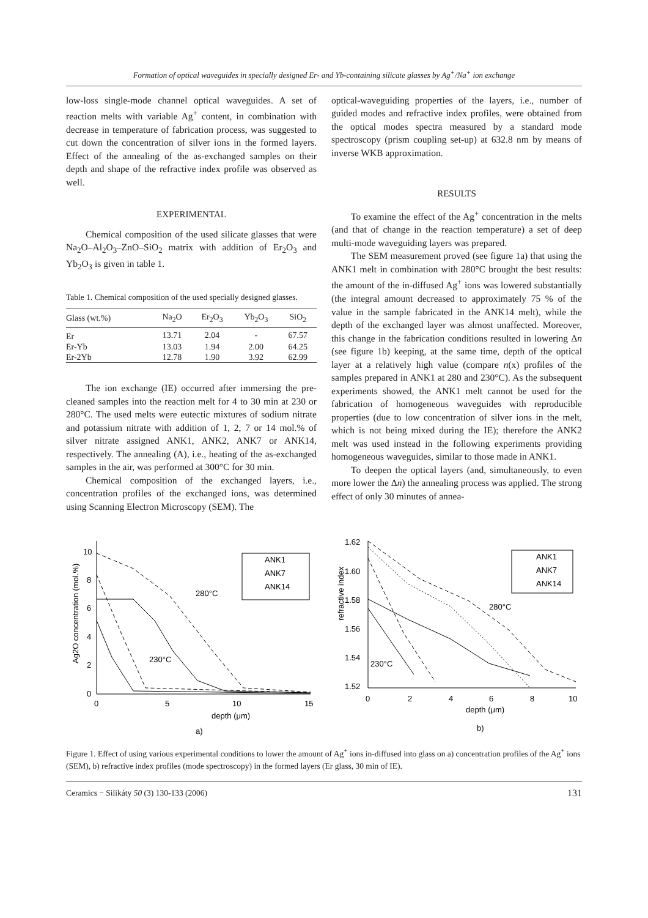Formation of optical waveguides in specially designed Er- and Yb-containing silicate glasses by Ag<sup>+</sup>/Na<sup>+</sup> ion exchange
low-loss single-mode channel optical waveguides. A set of reaction melts with variable Ag<sup>+</sup> content, in combination with decrease in temperature of fabrication process, was suggested to cut down the concentration of silver ions in the formed layers. Effect of the annealing of the as-exchanged samples on their depth and shape of the refractive index profile was observed as well.
EXPERIMENTAL
Chemical composition of the used silicate glasses that were Na<sub>2</sub>O–Al<sub>2</sub>O<sub>3</sub>–ZnO–SiO<sub>2</sub> matrix with addition of Er<sub>2</sub>O<sub>3</sub> and Yb<sub>2</sub>O<sub>3</sub> is given in table 1.
Table 1. Chemical composition of the used specially designed glasses.
| Glass (wt.%) | Na<sub>2</sub>O | Er<sub>2</sub>O<sub>3</sub> | Yb<sub>2</sub>O<sub>3</sub> | SiO<sub>2</sub> |
| --- | --- | --- | --- | --- |
| Er | 13.71 | 2.04 | - | 67.57 |
| Er-Yb | 13.03 | 1.94 | 2.00 | 64.25 |
| Er-2Yb | 12.78 | 1.90 | 3.92 | 62.99 |
The ion exchange (IE) occurred after immersing the pre-cleaned samples into the reaction melt for 4 to 30 min at 230 or 280°C. The used melts were eutectic mixtures of sodium nitrate and potassium nitrate with addition of 1, 2, 7 or 14 mol.% of silver nitrate assigned ANK1, ANK2, ANK7 or ANK14, respectively. The annealing (A), i.e., heating of the as-exchanged samples in the air, was performed at 300°C for 30 min.
Chemical composition of the exchanged layers, i.e., concentration profiles of the exchanged ions, was determined using Scanning Electron Microscopy (SEM). The
optical-waveguiding properties of the layers, i.e., number of guided modes and refractive index profiles, were obtained from the optical modes spectra measured by a standard mode spectroscopy (prism coupling set-up) at 632.8 nm by means of inverse WKB approximation.
RESULTS
To examine the effect of the Ag<sup>+</sup> concentration in the melts (and that of change in the reaction temperature) a set of deep multi-mode waveguiding layers was prepared.
The SEM measurement proved (see figure 1a) that using the ANK1 melt in combination with 280°C brought the best results: the amount of the in-diffused Ag<sup>+</sup> ions was lowered substantially (the integral amount decreased to approximately 75 % of the value in the sample fabricated in the ANK14 melt), while the depth of the exchanged layer was almost unaffected. Moreover, this change in the fabrication conditions resulted in lowering Δn (see figure 1b) keeping, at the same time, depth of the optical layer at a relatively high value (compare n(x) profiles of the samples prepared in ANK1 at 280 and 230°C). As the subsequent experiments showed, the ANK1 melt cannot be used for the fabrication of homogeneous waveguides with reproducible properties (due to low concentration of silver ions in the melt, which is not being mixed during the IE); therefore the ANK2 melt was used instead in the following experiments providing homogeneous waveguides, similar to those made in ANK1.
To deepen the optical layers (and, simultaneously, to even more lower the Δn) the annealing process was applied. The strong effect of only 30 minutes of annea-
0
2
4
6
8
10
0
5
10
15
Ag2O concentration (mol.%)
depth (μm)
a)
ANK1
ANK7
ANK14
280°C
230°C
1.62
1.60
1.58
1.56
1.54
1.52
0
2
4
6
8
10
refractive index
depth (μm)
b)
ANK1
ANK7
ANK14
280°C
230°C
Figure 1. Effect of using various experimental conditions to lower the amount of Ag<sup>+</sup> ions in-diffused into glass on a) concentration profiles of the Ag<sup>+</sup> ions (SEM), b) refractive index profiles (mode spectroscopy) in the formed layers (Er glass, 30 min of IE).
Ceramics − Silikáty 50 (3) 130-133 (2006) 131